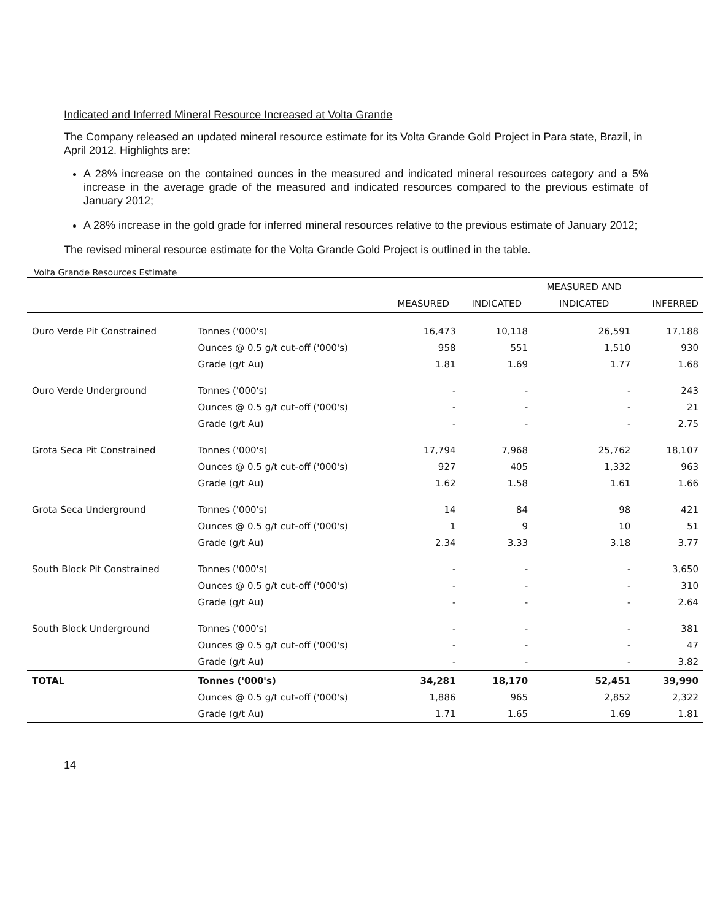Indicated and Inferred Mineral Resource Increased at Volta Grande
The Company released an updated mineral resource estimate for its Volta Grande Gold Project in Para state, Brazil, in April 2012. Highlights are:
A 28% increase on the contained ounces in the measured and indicated mineral resources category and a 5% increase in the average grade of the measured and indicated resources compared to the previous estimate of January 2012;
A 28% increase in the gold grade for inferred mineral resources relative to the previous estimate of January 2012;
The revised mineral resource estimate for the Volta Grande Gold Project is outlined in the table.
Volta Grande Resources Estimate
| | | | | MEASURED AND | |
| --- | --- | --- | --- | --- | --- |
| | | MEASURED | INDICATED | INDICATED | INFERRED |
| Ouro Verde Pit Constrained | Tonnes ('000's) | 16,473 | 10,118 | 26,591 | 17,188 |
| | Ounces @ 0.5 g/t cut-off ('000's) | 958 | 551 | 1,510 | 930 |
| | Grade (g/t Au) | 1.81 | 1.69 | 1.77 | 1.68 |
| Ouro Verde Underground | Tonnes ('000's) | - | - | - | 243 |
| | Ounces @ 0.5 g/t cut-off ('000's) | - | - | - | 21 |
| | Grade (g/t Au) | - | - | - | 2.75 |
| Grota Seca Pit Constrained | Tonnes ('000's) | 17,794 | 7,968 | 25,762 | 18,107 |
| | Ounces @ 0.5 g/t cut-off ('000's) | 927 | 405 | 1,332 | 963 |
| | Grade (g/t Au) | 1.62 | 1.58 | 1.61 | 1.66 |
| Grota Seca Underground | Tonnes ('000's) | 14 | 84 | 98 | 421 |
| | Ounces @ 0.5 g/t cut-off ('000's) | 1 | 9 | 10 | 51 |
| | Grade (g/t Au) | 2.34 | 3.33 | 3.18 | 3.77 |
| South Block Pit Constrained | Tonnes ('000's) | - | - | - | 3,650 |
| | Ounces @ 0.5 g/t cut-off ('000's) | - | - | - | 310 |
| | Grade (g/t Au) | - | - | - | 2.64 |
| South Block Underground | Tonnes ('000's) | - | - | - | 381 |
| | Ounces @ 0.5 g/t cut-off ('000's) | - | - | - | 47 |
| | Grade (g/t Au) | - | - | - | 3.82 |
| TOTAL | Tonnes ('000's) | 34,281 | 18,170 | 52,451 | 39,990 |
| | Ounces @ 0.5 g/t cut-off ('000's) | 1,886 | 965 | 2,852 | 2,322 |
| | Grade (g/t Au) | 1.71 | 1.65 | 1.69 | 1.81 |
14